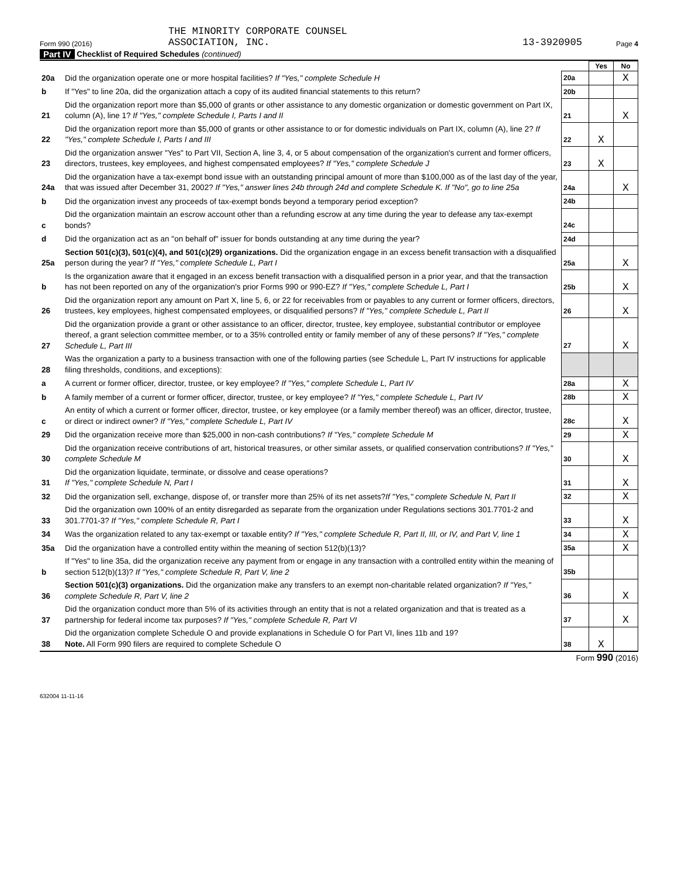THE MINORITY CORPORATE COUNSEL
Form 990 (2016) ASSOCIATION, INC. 13-3920905 Page 4
Part IV Checklist of Required Schedules (continued)
| | | | Yes | No |
| 20a | Did the organization operate one or more hospital facilities? If "Yes," complete Schedule H | 20a | | X |
| b | If "Yes" to line 20a, did the organization attach a copy of its audited financial statements to this return? | 20b | | |
| 21 | Did the organization report more than $5,000 of grants or other assistance to any domestic organization or domestic government on Part IX, column (A), line 1? If "Yes," complete Schedule I, Parts I and II | 21 | | X |
| 22 | Did the organization report more than $5,000 of grants or other assistance to or for domestic individuals on Part IX, column (A), line 2? If "Yes," complete Schedule I, Parts I and III | 22 | X | |
| 23 | Did the organization answer "Yes" to Part VII, Section A, line 3, 4, or 5 about compensation of the organization's current and former officers, directors, trustees, key employees, and highest compensated employees? If "Yes," complete Schedule J | 23 | X | |
| 24a | Did the organization have a tax-exempt bond issue with an outstanding principal amount of more than $100,000 as of the last day of the year, that was issued after December 31, 2002? If "Yes," answer lines 24b through 24d and complete Schedule K. If "No", go to line 25a | 24a | | X |
| b | Did the organization invest any proceeds of tax-exempt bonds beyond a temporary period exception? | 24b | | |
| c | Did the organization maintain an escrow account other than a refunding escrow at any time during the year to defease any tax-exempt bonds? | 24c | | |
| d | Did the organization act as an "on behalf of" issuer for bonds outstanding at any time during the year? | 24d | | |
| 25a | Section 501(c)(3), 501(c)(4), and 501(c)(29) organizations. Did the organization engage in an excess benefit transaction with a disqualified person during the year? If "Yes," complete Schedule L, Part I | 25a | | X |
| b | Is the organization aware that it engaged in an excess benefit transaction with a disqualified person in a prior year, and that the transaction has not been reported on any of the organization's prior Forms 990 or 990-EZ? If "Yes," complete Schedule L, Part I | 25b | | X |
| 26 | Did the organization report any amount on Part X, line 5, 6, or 22 for receivables from or payables to any current or former officers, directors, trustees, key employees, highest compensated employees, or disqualified persons? If "Yes," complete Schedule L, Part II | 26 | | X |
| 27 | Did the organization provide a grant or other assistance to an officer, director, trustee, key employee, substantial contributor or employee thereof, a grant selection committee member, or to a 35% controlled entity or family member of any of these persons? If "Yes," complete Schedule L, Part III | 27 | | X |
| 28 | Was the organization a party to a business transaction with one of the following parties (see Schedule L, Part IV instructions for applicable filing thresholds, conditions, and exceptions): | | | |
| a | A current or former officer, director, trustee, or key employee? If "Yes," complete Schedule L, Part IV | 28a | | X |
| b | A family member of a current or former officer, director, trustee, or key employee? If "Yes," complete Schedule L, Part IV | 28b | | X |
| c | An entity of which a current or former officer, director, trustee, or key employee (or a family member thereof) was an officer, director, trustee, or direct or indirect owner? If "Yes," complete Schedule L, Part IV | 28c | | X |
| 29 | Did the organization receive more than $25,000 in non-cash contributions? If "Yes," complete Schedule M | 29 | | X |
| 30 | Did the organization receive contributions of art, historical treasures, or other similar assets, or qualified conservation contributions? If "Yes," complete Schedule M | 30 | | X |
| 31 | Did the organization liquidate, terminate, or dissolve and cease operations? If "Yes," complete Schedule N, Part I | 31 | | X |
| 32 | Did the organization sell, exchange, dispose of, or transfer more than 25% of its net assets? If "Yes," complete Schedule N, Part II | 32 | | X |
| 33 | Did the organization own 100% of an entity disregarded as separate from the organization under Regulations sections 301.7701-2 and 301.7701-3? If "Yes," complete Schedule R, Part I | 33 | | X |
| 34 | Was the organization related to any tax-exempt or taxable entity? If "Yes," complete Schedule R, Part II, III, or IV, and Part V, line 1 | 34 | | X |
| 35a | Did the organization have a controlled entity within the meaning of section 512(b)(13)? | 35a | | X |
| b | If "Yes" to line 35a, did the organization receive any payment from or engage in any transaction with a controlled entity within the meaning of section 512(b)(13)? If "Yes," complete Schedule R, Part V, line 2 | 35b | | |
| 36 | Section 501(c)(3) organizations. Did the organization make any transfers to an exempt non-charitable related organization? If "Yes," complete Schedule R, Part V, line 2 | 36 | | X |
| 37 | Did the organization conduct more than 5% of its activities through an entity that is not a related organization and that is treated as a partnership for federal income tax purposes? If "Yes," complete Schedule R, Part VI | 37 | | X |
| 38 | Did the organization complete Schedule O and provide explanations in Schedule O for Part VI, lines 11b and 19? Note. All Form 990 filers are required to complete Schedule O | 38 | X | |
Form 990 (2016)
632004 11-11-16